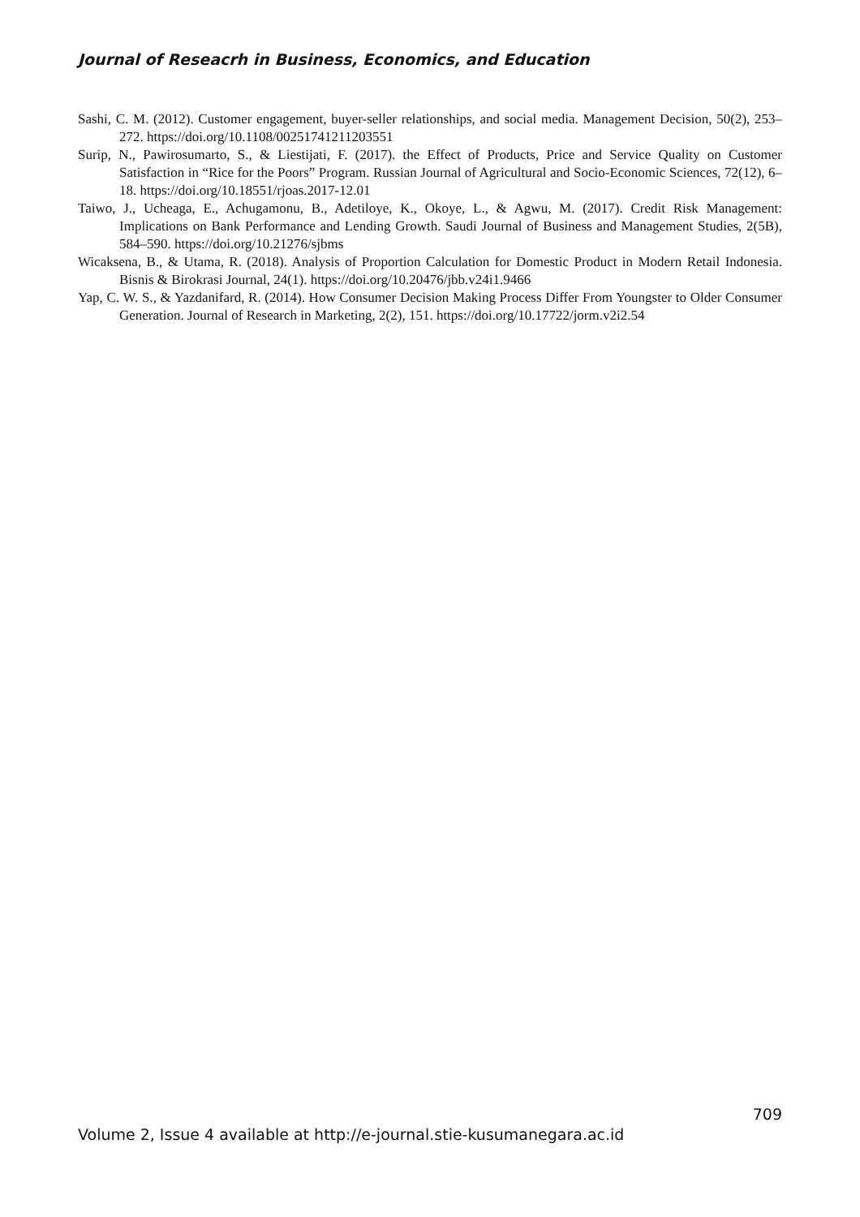Journal of Reseacrh in Business, Economics, and Education
Sashi, C. M. (2012). Customer engagement, buyer-seller relationships, and social media. Management Decision, 50(2), 253–272. https://doi.org/10.1108/00251741211203551
Surip, N., Pawirosumarto, S., & Liestijati, F. (2017). the Effect of Products, Price and Service Quality on Customer Satisfaction in “Rice for the Poors” Program. Russian Journal of Agricultural and Socio-Economic Sciences, 72(12), 6–18. https://doi.org/10.18551/rjoas.2017-12.01
Taiwo, J., Ucheaga, E., Achugamonu, B., Adetiloye, K., Okoye, L., & Agwu, M. (2017). Credit Risk Management: Implications on Bank Performance and Lending Growth. Saudi Journal of Business and Management Studies, 2(5B), 584–590. https://doi.org/10.21276/sjbms
Wicaksena, B., & Utama, R. (2018). Analysis of Proportion Calculation for Domestic Product in Modern Retail Indonesia. Bisnis & Birokrasi Journal, 24(1). https://doi.org/10.20476/jbb.v24i1.9466
Yap, C. W. S., & Yazdanifard, R. (2014). How Consumer Decision Making Process Differ From Youngster to Older Consumer Generation. Journal of Research in Marketing, 2(2), 151. https://doi.org/10.17722/jorm.v2i2.54
709
Volume 2, Issue 4 available at http://e-journal.stie-kusumanegara.ac.id